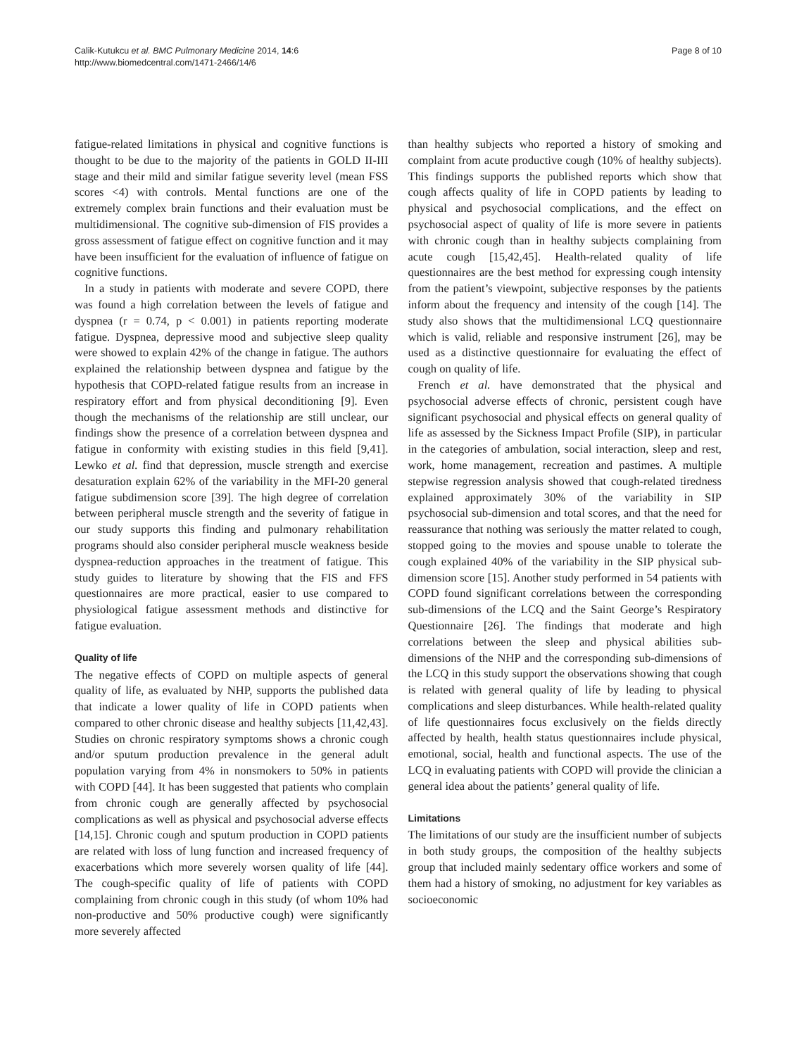Calik-Kutukcu et al. BMC Pulmonary Medicine 2014, 14:6
http://www.biomedcentral.com/1471-2466/14/6
Page 8 of 10
fatigue-related limitations in physical and cognitive functions is thought to be due to the majority of the patients in GOLD II-III stage and their mild and similar fatigue severity level (mean FSS scores <4) with controls. Mental functions are one of the extremely complex brain functions and their evaluation must be multidimensional. The cognitive sub-dimension of FIS provides a gross assessment of fatigue effect on cognitive function and it may have been insufficient for the evaluation of influence of fatigue on cognitive functions.
In a study in patients with moderate and severe COPD, there was found a high correlation between the levels of fatigue and dyspnea (r = 0.74, p < 0.001) in patients reporting moderate fatigue. Dyspnea, depressive mood and subjective sleep quality were showed to explain 42% of the change in fatigue. The authors explained the relationship between dyspnea and fatigue by the hypothesis that COPD-related fatigue results from an increase in respiratory effort and from physical deconditioning [9]. Even though the mechanisms of the relationship are still unclear, our findings show the presence of a correlation between dyspnea and fatigue in conformity with existing studies in this field [9,41]. Lewko et al. find that depression, muscle strength and exercise desaturation explain 62% of the variability in the MFI-20 general fatigue subdimension score [39]. The high degree of correlation between peripheral muscle strength and the severity of fatigue in our study supports this finding and pulmonary rehabilitation programs should also consider peripheral muscle weakness beside dyspnea-reduction approaches in the treatment of fatigue. This study guides to literature by showing that the FIS and FFS questionnaires are more practical, easier to use compared to physiological fatigue assessment methods and distinctive for fatigue evaluation.
Quality of life
The negative effects of COPD on multiple aspects of general quality of life, as evaluated by NHP, supports the published data that indicate a lower quality of life in COPD patients when compared to other chronic disease and healthy subjects [11,42,43]. Studies on chronic respiratory symptoms shows a chronic cough and/or sputum production prevalence in the general adult population varying from 4% in nonsmokers to 50% in patients with COPD [44]. It has been suggested that patients who complain from chronic cough are generally affected by psychosocial complications as well as physical and psychosocial adverse effects [14,15]. Chronic cough and sputum production in COPD patients are related with loss of lung function and increased frequency of exacerbations which more severely worsen quality of life [44]. The cough-specific quality of life of patients with COPD complaining from chronic cough in this study (of whom 10% had non-productive and 50% productive cough) were significantly more severely affected
than healthy subjects who reported a history of smoking and complaint from acute productive cough (10% of healthy subjects). This findings supports the published reports which show that cough affects quality of life in COPD patients by leading to physical and psychosocial complications, and the effect on psychosocial aspect of quality of life is more severe in patients with chronic cough than in healthy subjects complaining from acute cough [15,42,45]. Health-related quality of life questionnaires are the best method for expressing cough intensity from the patient’s viewpoint, subjective responses by the patients inform about the frequency and intensity of the cough [14]. The study also shows that the multidimensional LCQ questionnaire which is valid, reliable and responsive instrument [26], may be used as a distinctive questionnaire for evaluating the effect of cough on quality of life.
French et al. have demonstrated that the physical and psychosocial adverse effects of chronic, persistent cough have significant psychosocial and physical effects on general quality of life as assessed by the Sickness Impact Profile (SIP), in particular in the categories of ambulation, social interaction, sleep and rest, work, home management, recreation and pastimes. A multiple stepwise regression analysis showed that cough-related tiredness explained approximately 30% of the variability in SIP psychosocial sub-dimension and total scores, and that the need for reassurance that nothing was seriously the matter related to cough, stopped going to the movies and spouse unable to tolerate the cough explained 40% of the variability in the SIP physical sub-dimension score [15]. Another study performed in 54 patients with COPD found significant correlations between the corresponding sub-dimensions of the LCQ and the Saint George’s Respiratory Questionnaire [26]. The findings that moderate and high correlations between the sleep and physical abilities sub-dimensions of the NHP and the corresponding sub-dimensions of the LCQ in this study support the observations showing that cough is related with general quality of life by leading to physical complications and sleep disturbances. While health-related quality of life questionnaires focus exclusively on the fields directly affected by health, health status questionnaires include physical, emotional, social, health and functional aspects. The use of the LCQ in evaluating patients with COPD will provide the clinician a general idea about the patients’ general quality of life.
Limitations
The limitations of our study are the insufficient number of subjects in both study groups, the composition of the healthy subjects group that included mainly sedentary office workers and some of them had a history of smoking, no adjustment for key variables as socioeconomic